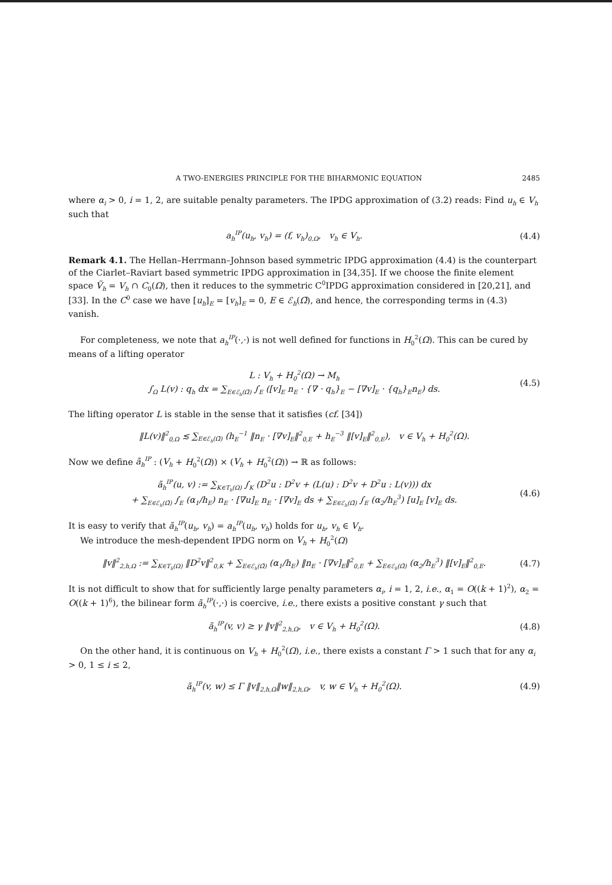A TWO-ENERGIES PRINCIPLE FOR THE BIHARMONIC EQUATION 2485
where α<sub>i</sub> > 0, i = 1, 2, are suitable penalty parameters. The IPDG approximation of (3.2) reads: Find u<sub>h</sub> ∈ V<sub>h</sub> such that
a<sub>h</sub><sup>IP</sup>(u<sub>h</sub>, v<sub>h</sub>) = (f, v<sub>h</sub>)<sub>0,Ω</sub>, v<sub>h</sub> ∈ V<sub>h</sub>. (4.4)
Remark 4.1. The Hellan–Herrmann–Johnson based symmetric IPDG approximation (4.4) is the counterpart of the Ciarlet–Raviart based symmetric IPDG approximation in [34,35]. If we choose the finite element space Ṽ<sub>h</sub> = V<sub>h</sub> ∩ C<sub>0</sub>(Ω), then it reduces to the symmetric C<sup>0</sup>IPDG approximation considered in [20,21], and [33]. In the C<sup>0</sup> case we have [u<sub>h</sub>]<sub>E</sub> = [v<sub>h</sub>]<sub>E</sub> = 0, E ∈ ℰ<sub>h</sub>(Ω̄), and hence, the corresponding terms in (4.3) vanish.
For completeness, we note that a<sub>h</sub><sup>IP</sup>(·,·) is not well defined for functions in H<sub>0</sub><sup>2</sup>(Ω). This can be cured by means of a lifting operator
L : V<sub>h</sub> + H<sub>0</sub><sup>2</sup>(Ω) → M<sub>h</sub>
∫<sub>Ω</sub> L(v) : q<sub>h</sub> dx = ∑<sub>E∈ℰ<sub>h</sub>(Ω̄)</sub> ∫<sub>E</sub> ([v]<sub>E</sub> n<sub>E</sub> · {∇ · q<sub>h</sub>}<sub>E</sub> − [∇v]<sub>E</sub> · {q<sub>h</sub>}<sub>E</sub>n<sub>E</sub>) ds. (4.5)
The lifting operator L is stable in the sense that it satisfies (cf. [34])
‖L(v)‖<sup>2</sup><sub>0,Ω</sub> ≲ ∑<sub>E∈ℰ<sub>h</sub>(Ω̄)</sub> (h<sub>E</sub><sup>−1</sup> ‖n<sub>E</sub> · [∇v]<sub>E</sub>‖<sup>2</sup><sub>0,E</sub> + h<sub>E</sub><sup>−3</sup> ‖[v]<sub>E</sub>‖<sup>2</sup><sub>0,E</sub>), v ∈ V<sub>h</sub> + H<sub>0</sub><sup>2</sup>(Ω).
Now we define ã<sub>h</sub><sup>IP</sup> : (V<sub>h</sub> + H<sub>0</sub><sup>2</sup>(Ω)) × (V<sub>h</sub> + H<sub>0</sub><sup>2</sup>(Ω)) → ℝ as follows:
ã<sub>h</sub><sup>IP</sup>(u, v) := ∑<sub>K∈T<sub>h</sub>(Ω)</sub> ∫<sub>K</sub> (D<sup>2</sup>u : D<sup>2</sup>v + (L(u) : D<sup>2</sup>v + D<sup>2</sup>u : L(v))) dx
+ ∑<sub>E∈ℰ<sub>h</sub>(Ω̄)</sub> ∫<sub>E</sub> (α<sub>1</sub>/h<sub>E</sub>) n<sub>E</sub> · [∇u]<sub>E</sub> n<sub>E</sub> · [∇v]<sub>E</sub> ds + ∑<sub>E∈ℰ<sub>h</sub>(Ω̄)</sub> ∫<sub>E</sub> (α<sub>2</sub>/h<sub>E</sub><sup>3</sup>) [u]<sub>E</sub> [v]<sub>E</sub> ds. (4.6)
It is easy to verify that ã<sub>h</sub><sup>IP</sup>(u<sub>h</sub>, v<sub>h</sub>) = a<sub>h</sub><sup>IP</sup>(u<sub>h</sub>, v<sub>h</sub>) holds for u<sub>h</sub>, v<sub>h</sub> ∈ V<sub>h</sub>.
We introduce the mesh-dependent IPDG norm on V<sub>h</sub> + H<sub>0</sub><sup>2</sup>(Ω)
‖v‖<sup>2</sup><sub>2,h,Ω</sub> := ∑<sub>K∈T<sub>h</sub>(Ω)</sub> ‖D<sup>2</sup>v‖<sup>2</sup><sub>0,K</sub> + ∑<sub>E∈ℰ<sub>h</sub>(Ω̄)</sub> (α<sub>1</sub>/h<sub>E</sub>) ‖n<sub>E</sub> · [∇v]<sub>E</sub>‖<sup>2</sup><sub>0,E</sub> + ∑<sub>E∈ℰ<sub>h</sub>(Ω̄)</sub> (α<sub>2</sub>/h<sub>E</sub><sup>3</sup>) ‖[v]<sub>E</sub>‖<sup>2</sup><sub>0,E</sub>. (4.7)
It is not difficult to show that for sufficiently large penalty parameters α<sub>i</sub>, i = 1, 2, i.e., α<sub>1</sub> = O((k + 1)<sup>2</sup>), α<sub>2</sub> = O((k + 1)<sup>6</sup>), the bilinear form ã<sub>h</sub><sup>IP</sup>(·,·) is coercive, i.e., there exists a positive constant γ such that
ã<sub>h</sub><sup>IP</sup>(v, v) ≥ γ ‖v‖<sup>2</sup><sub>2,h,Ω</sub>, v ∈ V<sub>h</sub> + H<sub>0</sub><sup>2</sup>(Ω). (4.8)
On the other hand, it is continuous on V<sub>h</sub> + H<sub>0</sub><sup>2</sup>(Ω), i.e., there exists a constant Γ > 1 such that for any α<sub>i</sub> > 0, 1 ≤ i ≤ 2,
ã<sub>h</sub><sup>IP</sup>(v, w) ≤ Γ ‖v‖<sub>2,h,Ω</sub>‖w‖<sub>2,h,Ω</sub>, v, w ∈ V<sub>h</sub> + H<sub>0</sub><sup>2</sup>(Ω). (4.9)